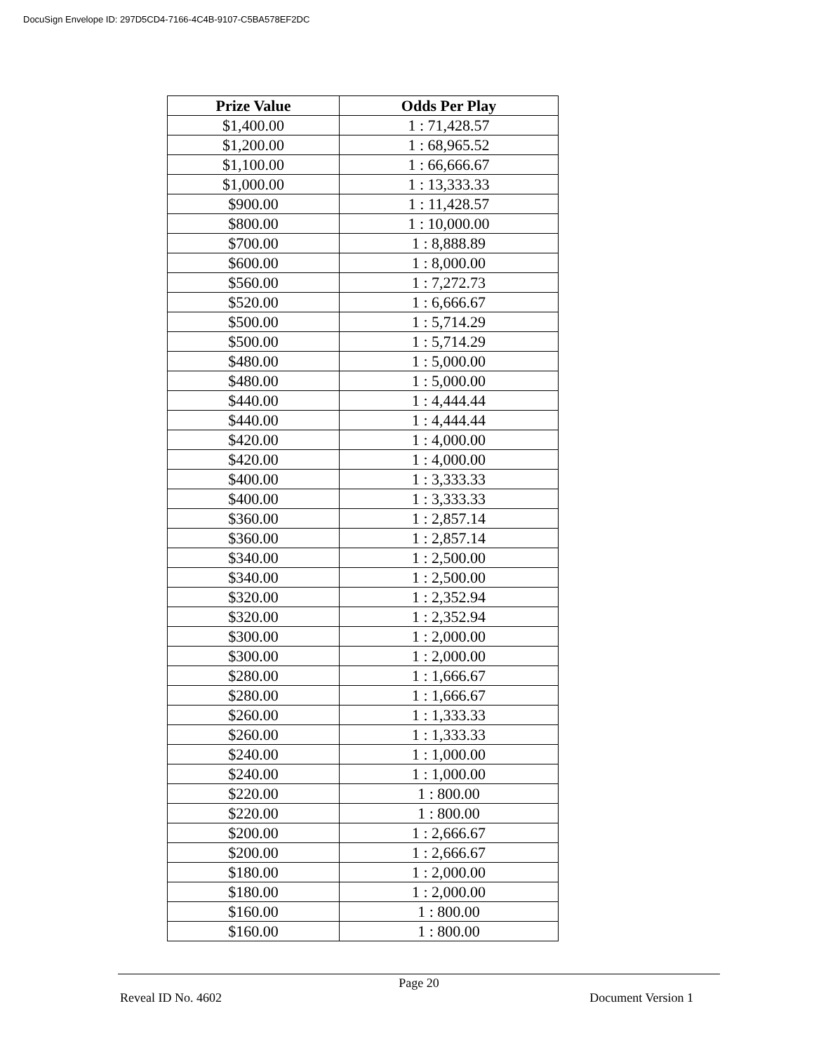DocuSign Envelope ID: 297D5CD4-7166-4C4B-9107-C5BA578EF2DC
| Prize Value | Odds Per Play |
| --- | --- |
| $1,400.00 | 1 : 71,428.57 |
| $1,200.00 | 1 : 68,965.52 |
| $1,100.00 | 1 : 66,666.67 |
| $1,000.00 | 1 : 13,333.33 |
| $900.00 | 1 : 11,428.57 |
| $800.00 | 1 : 10,000.00 |
| $700.00 | 1 : 8,888.89 |
| $600.00 | 1 : 8,000.00 |
| $560.00 | 1 : 7,272.73 |
| $520.00 | 1 : 6,666.67 |
| $500.00 | 1 : 5,714.29 |
| $500.00 | 1 : 5,714.29 |
| $480.00 | 1 : 5,000.00 |
| $480.00 | 1 : 5,000.00 |
| $440.00 | 1 : 4,444.44 |
| $440.00 | 1 : 4,444.44 |
| $420.00 | 1 : 4,000.00 |
| $420.00 | 1 : 4,000.00 |
| $400.00 | 1 : 3,333.33 |
| $400.00 | 1 : 3,333.33 |
| $360.00 | 1 : 2,857.14 |
| $360.00 | 1 : 2,857.14 |
| $340.00 | 1 : 2,500.00 |
| $340.00 | 1 : 2,500.00 |
| $320.00 | 1 : 2,352.94 |
| $320.00 | 1 : 2,352.94 |
| $300.00 | 1 : 2,000.00 |
| $300.00 | 1 : 2,000.00 |
| $280.00 | 1 : 1,666.67 |
| $280.00 | 1 : 1,666.67 |
| $260.00 | 1 : 1,333.33 |
| $260.00 | 1 : 1,333.33 |
| $240.00 | 1 : 1,000.00 |
| $240.00 | 1 : 1,000.00 |
| $220.00 | 1 : 800.00 |
| $220.00 | 1 : 800.00 |
| $200.00 | 1 : 2,666.67 |
| $200.00 | 1 : 2,666.67 |
| $180.00 | 1 : 2,000.00 |
| $180.00 | 1 : 2,000.00 |
| $160.00 | 1 : 800.00 |
| $160.00 | 1 : 800.00 |
Page 20
Reveal ID No. 4602 Document Version 1